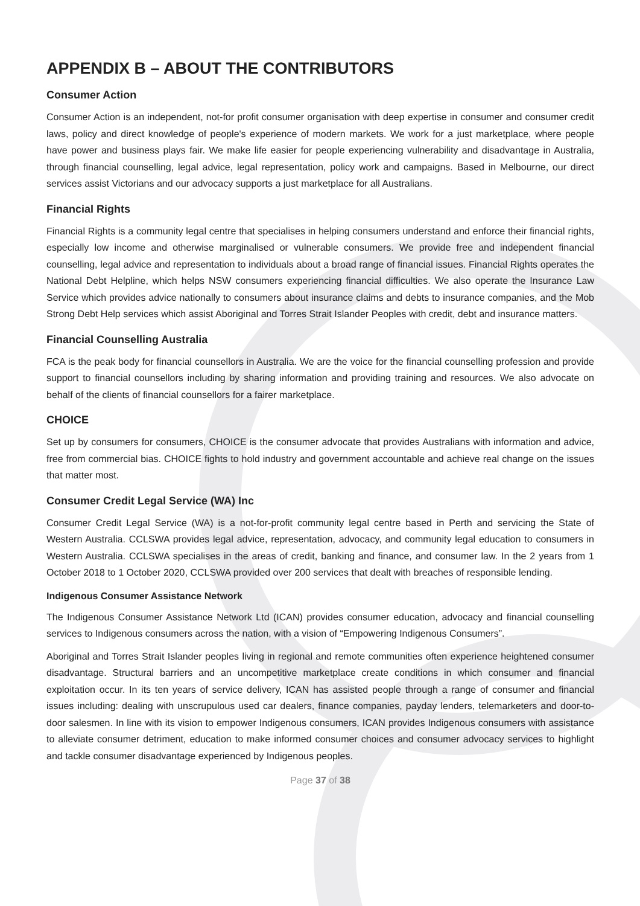APPENDIX B – ABOUT THE CONTRIBUTORS
Consumer Action
Consumer Action is an independent, not-for profit consumer organisation with deep expertise in consumer and consumer credit laws, policy and direct knowledge of people's experience of modern markets. We work for a just marketplace, where people have power and business plays fair. We make life easier for people experiencing vulnerability and disadvantage in Australia, through financial counselling, legal advice, legal representation, policy work and campaigns. Based in Melbourne, our direct services assist Victorians and our advocacy supports a just marketplace for all Australians.
Financial Rights
Financial Rights is a community legal centre that specialises in helping consumers understand and enforce their financial rights, especially low income and otherwise marginalised or vulnerable consumers. We provide free and independent financial counselling, legal advice and representation to individuals about a broad range of financial issues. Financial Rights operates the National Debt Helpline, which helps NSW consumers experiencing financial difficulties. We also operate the Insurance Law Service which provides advice nationally to consumers about insurance claims and debts to insurance companies, and the Mob Strong Debt Help services which assist Aboriginal and Torres Strait Islander Peoples with credit, debt and insurance matters.
Financial Counselling Australia
FCA is the peak body for financial counsellors in Australia. We are the voice for the financial counselling profession and provide support to financial counsellors including by sharing information and providing training and resources. We also advocate on behalf of the clients of financial counsellors for a fairer marketplace.
CHOICE
Set up by consumers for consumers, CHOICE is the consumer advocate that provides Australians with information and advice, free from commercial bias. CHOICE fights to hold industry and government accountable and achieve real change on the issues that matter most.
Consumer Credit Legal Service (WA) Inc
Consumer Credit Legal Service (WA) is a not-for-profit community legal centre based in Perth and servicing the State of Western Australia. CCLSWA provides legal advice, representation, advocacy, and community legal education to consumers in Western Australia. CCLSWA specialises in the areas of credit, banking and finance, and consumer law. In the 2 years from 1 October 2018 to 1 October 2020, CCLSWA provided over 200 services that dealt with breaches of responsible lending.
Indigenous Consumer Assistance Network
The Indigenous Consumer Assistance Network Ltd (ICAN) provides consumer education, advocacy and financial counselling services to Indigenous consumers across the nation, with a vision of “Empowering Indigenous Consumers”.
Aboriginal and Torres Strait Islander peoples living in regional and remote communities often experience heightened consumer disadvantage. Structural barriers and an uncompetitive marketplace create conditions in which consumer and financial exploitation occur. In its ten years of service delivery, ICAN has assisted people through a range of consumer and financial issues including: dealing with unscrupulous used car dealers, finance companies, payday lenders, telemarketers and door-to-door salesmen. In line with its vision to empower Indigenous consumers, ICAN provides Indigenous consumers with assistance to alleviate consumer detriment, education to make informed consumer choices and consumer advocacy services to highlight and tackle consumer disadvantage experienced by Indigenous peoples.
Page 37 of 38